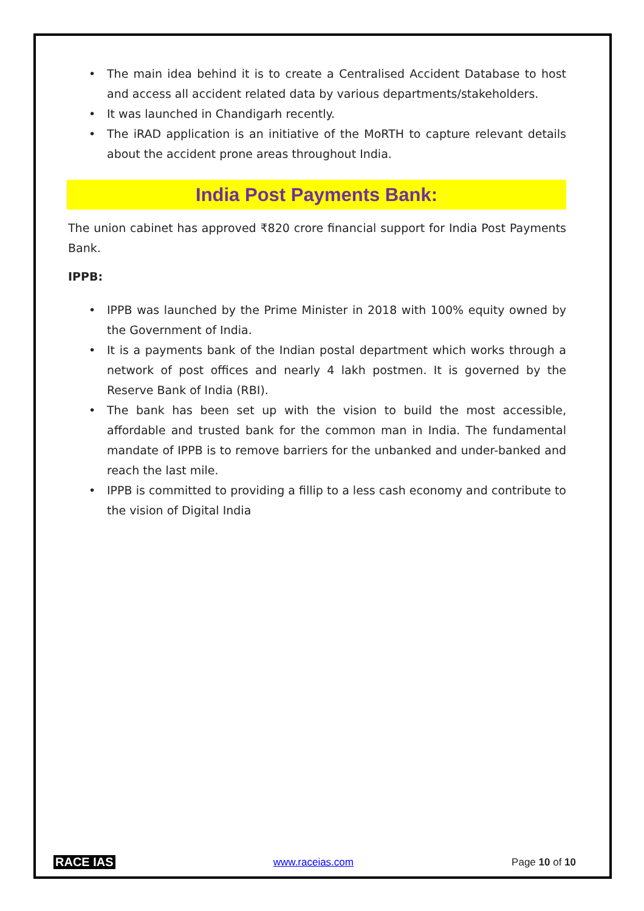• The main idea behind it is to create a Centralised Accident Database to host and access all accident related data by various departments/stakeholders.
• It was launched in Chandigarh recently.
• The iRAD application is an initiative of the MoRTH to capture relevant details about the accident prone areas throughout India.
India Post Payments Bank:
The union cabinet has approved ₹820 crore financial support for India Post Payments Bank.
IPPB:
• IPPB was launched by the Prime Minister in 2018 with 100% equity owned by the Government of India.
• It is a payments bank of the Indian postal department which works through a network of post offices and nearly 4 lakh postmen. It is governed by the Reserve Bank of India (RBI).
• The bank has been set up with the vision to build the most accessible, affordable and trusted bank for the common man in India. The fundamental mandate of IPPB is to remove barriers for the unbanked and under-banked and reach the last mile.
• IPPB is committed to providing a fillip to a less cash economy and contribute to the vision of Digital India
RACE IAS www.raceias.com Page 10 of 10